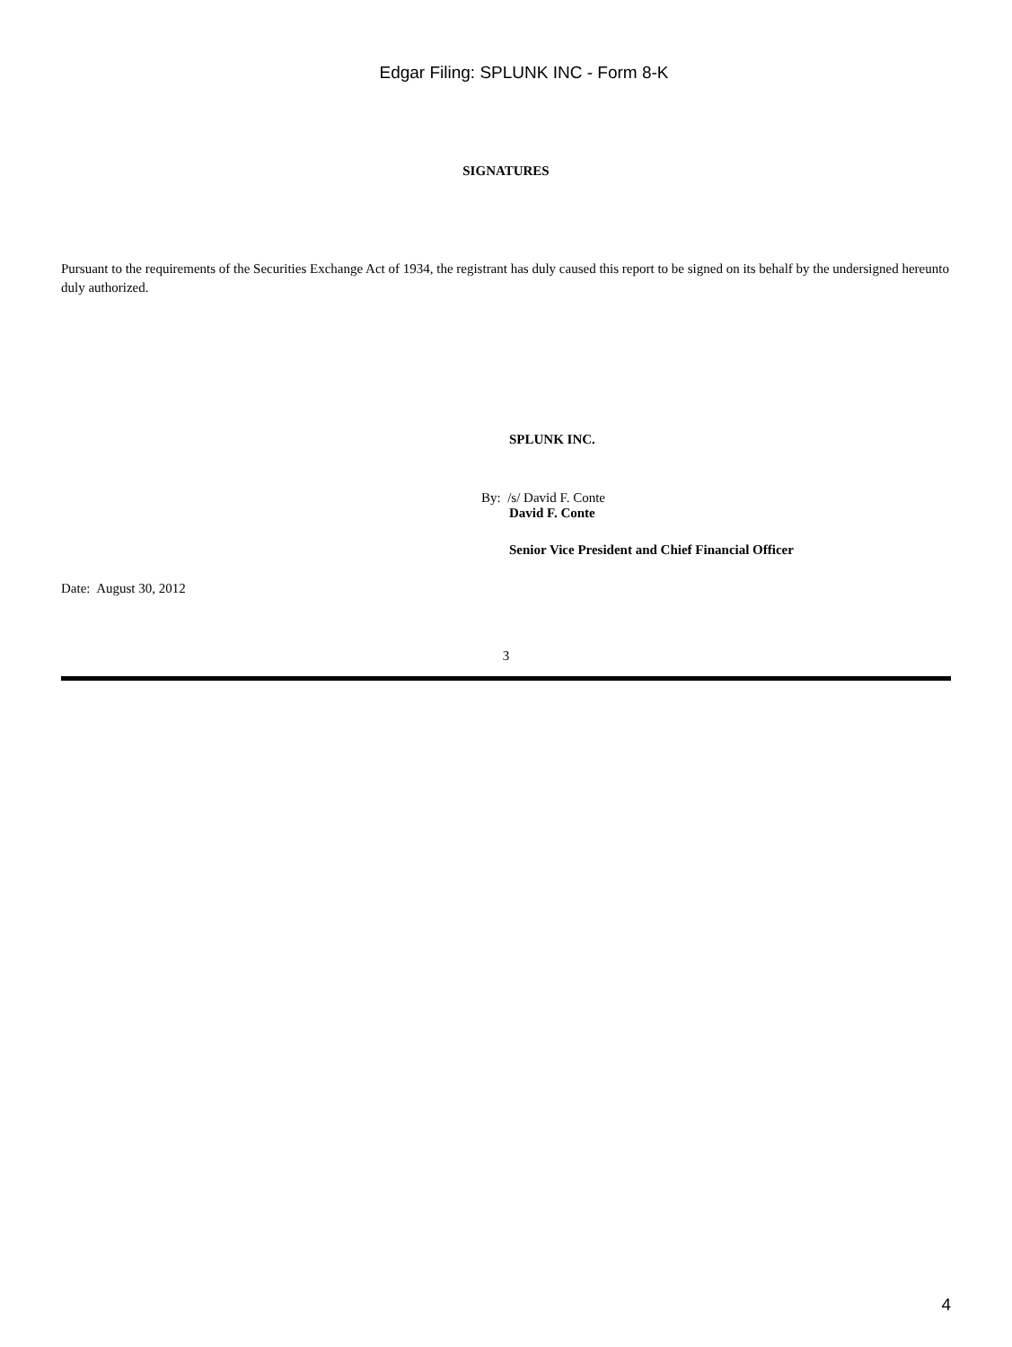Edgar Filing: SPLUNK INC - Form 8-K
SIGNATURES
Pursuant to the requirements of the Securities Exchange Act of 1934, the registrant has duly caused this report to be signed on its behalf by the undersigned hereunto duly authorized.
SPLUNK INC.
By: /s/ David F. Conte
David F. Conte
Senior Vice President and Chief Financial Officer
Date: August 30, 2012
3
4